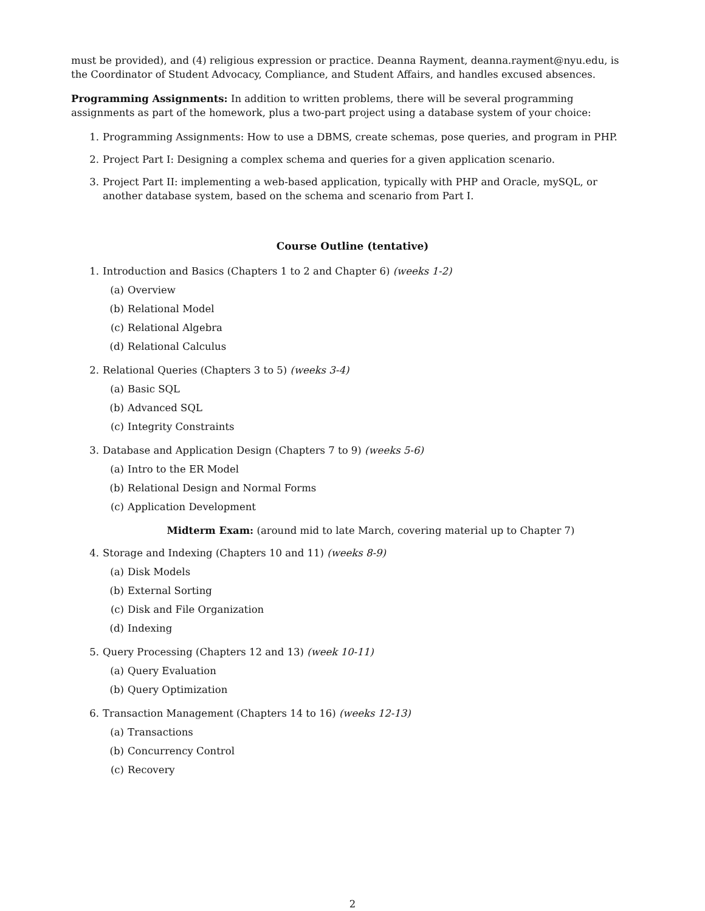must be provided), and (4) religious expression or practice. Deanna Rayment, deanna.rayment@nyu.edu, is the Coordinator of Student Advocacy, Compliance, and Student Affairs, and handles excused absences.
Programming Assignments: In addition to written problems, there will be several programming assignments as part of the homework, plus a two-part project using a database system of your choice:
1. Programming Assignments: How to use a DBMS, create schemas, pose queries, and program in PHP.
2. Project Part I: Designing a complex schema and queries for a given application scenario.
3. Project Part II: implementing a web-based application, typically with PHP and Oracle, mySQL, or another database system, based on the schema and scenario from Part I.
Course Outline (tentative)
1. Introduction and Basics (Chapters 1 to 2 and Chapter 6) (weeks 1-2)
(a) Overview
(b) Relational Model
(c) Relational Algebra
(d) Relational Calculus
2. Relational Queries (Chapters 3 to 5) (weeks 3-4)
(a) Basic SQL
(b) Advanced SQL
(c) Integrity Constraints
3. Database and Application Design (Chapters 7 to 9) (weeks 5-6)
(a) Intro to the ER Model
(b) Relational Design and Normal Forms
(c) Application Development
Midterm Exam: (around mid to late March, covering material up to Chapter 7)
4. Storage and Indexing (Chapters 10 and 11) (weeks 8-9)
(a) Disk Models
(b) External Sorting
(c) Disk and File Organization
(d) Indexing
5. Query Processing (Chapters 12 and 13) (week 10-11)
(a) Query Evaluation
(b) Query Optimization
6. Transaction Management (Chapters 14 to 16) (weeks 12-13)
(a) Transactions
(b) Concurrency Control
(c) Recovery
2